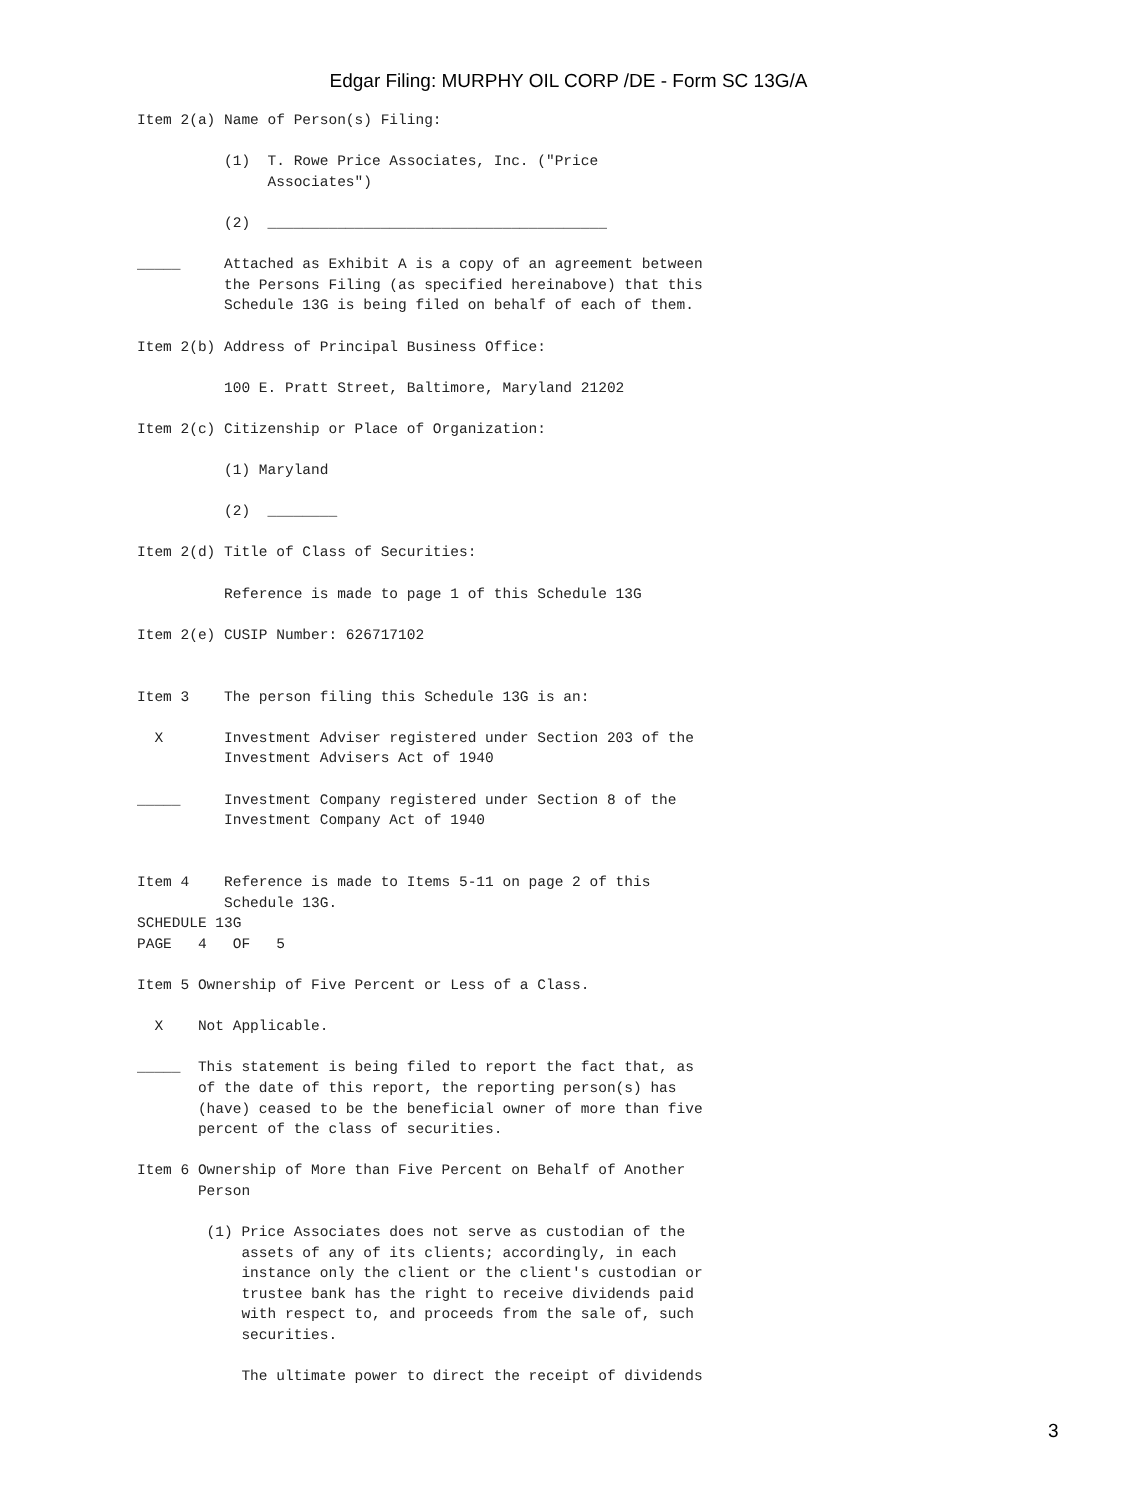Edgar Filing: MURPHY OIL CORP /DE - Form SC 13G/A
Item 2(a) Name of Person(s) Filing:

          (1)  T. Rowe Price Associates, Inc. ("Price
               Associates")

          (2)  _______________________________________

_____     Attached as Exhibit A is a copy of an agreement between
          the Persons Filing (as specified hereinabove) that this
          Schedule 13G is being filed on behalf of each of them.

Item 2(b) Address of Principal Business Office:

          100 E. Pratt Street, Baltimore, Maryland 21202

Item 2(c) Citizenship or Place of Organization:

          (1) Maryland

          (2)  ________

Item 2(d) Title of Class of Securities:

          Reference is made to page 1 of this Schedule 13G

Item 2(e) CUSIP Number: 626717102


Item 3    The person filing this Schedule 13G is an:

  X       Investment Adviser registered under Section 203 of the
          Investment Advisers Act of 1940

_____     Investment Company registered under Section 8 of the
          Investment Company Act of 1940


Item 4    Reference is made to Items 5-11 on page 2 of this
          Schedule 13G.
SCHEDULE 13G
PAGE   4   OF   5

Item 5 Ownership of Five Percent or Less of a Class.

  X    Not Applicable.

_____  This statement is being filed to report the fact that, as
       of the date of this report, the reporting person(s) has
       (have) ceased to be the beneficial owner of more than five
       percent of the class of securities.

Item 6 Ownership of More than Five Percent on Behalf of Another
       Person

        (1) Price Associates does not serve as custodian of the
            assets of any of its clients; accordingly, in each
            instance only the client or the client's custodian or
            trustee bank has the right to receive dividends paid
            with respect to, and proceeds from the sale of, such
            securities.

            The ultimate power to direct the receipt of dividends
3